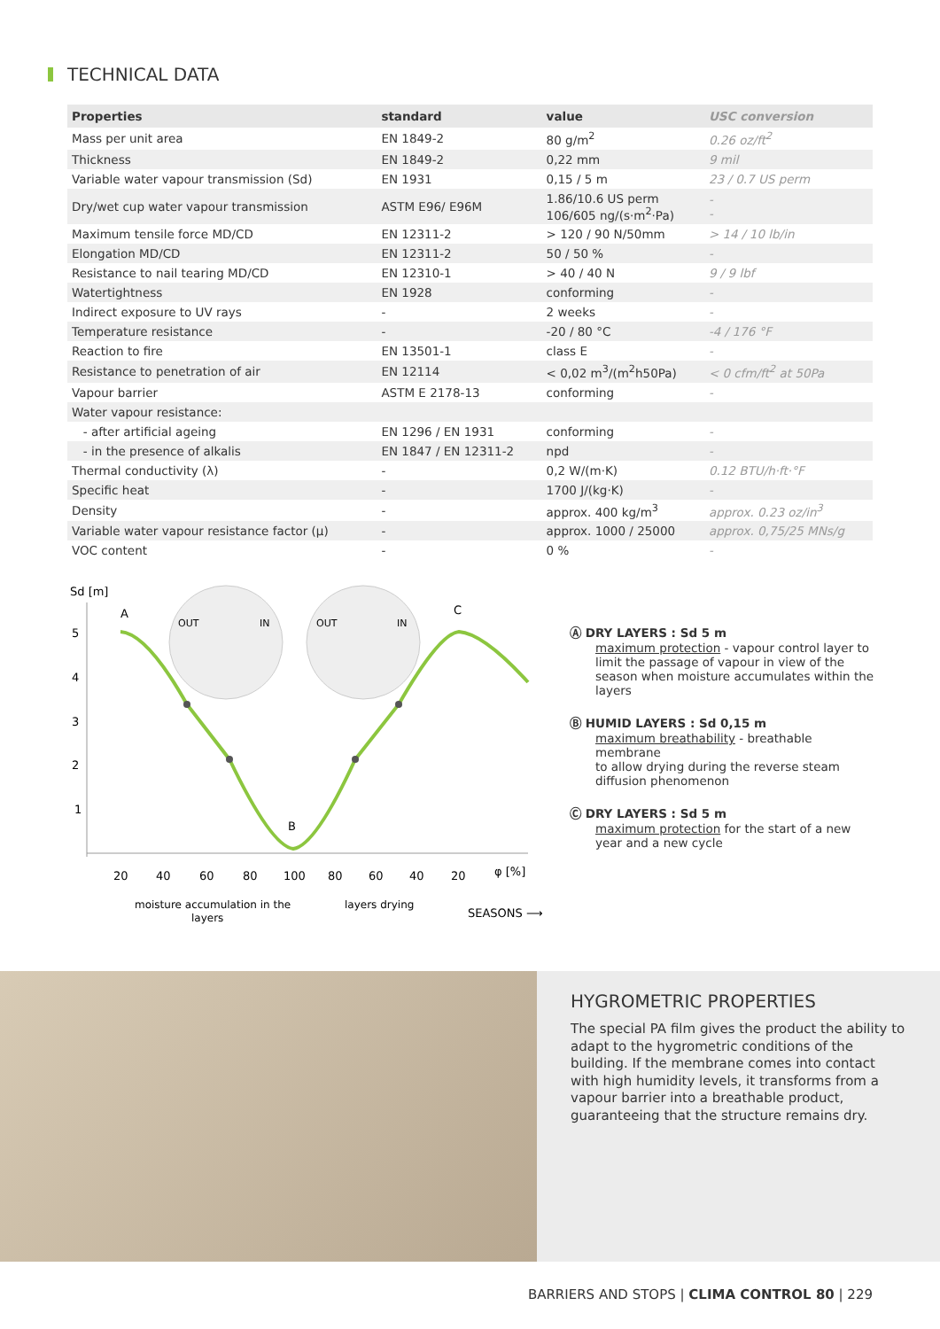TECHNICAL DATA
| Properties | standard | value | USC conversion |
| --- | --- | --- | --- |
| Mass per unit area | EN 1849-2 | 80 g/m<sup>2</sup> | 0.26 oz/ft<sup>2</sup> |
| Thickness | EN 1849-2 | 0,22 mm | 9 mil |
| Variable water vapour transmission (Sd) | EN 1931 | 0,15 / 5 m | 23 / 0.7 US perm |
| Dry/wet cup water vapour transmission | ASTM E96/ E96M | 1.86/10.6 US perm 106/605 ng/(s·m<sup>2</sup>·Pa) | - - |
| Maximum tensile force MD/CD | EN 12311-2 | > 120 / 90 N/50mm | > 14 / 10 lb/in |
| Elongation MD/CD | EN 12311-2 | 50 / 50 % | - |
| Resistance to nail tearing MD/CD | EN 12310-1 | > 40 / 40 N | 9 / 9 lbf |
| Watertightness | EN 1928 | conforming | - |
| Indirect exposure to UV rays | - | 2 weeks | - |
| Temperature resistance | - | -20 / 80 °C | -4 / 176 °F |
| Reaction to fire | EN 13501-1 | class E | - |
| Resistance to penetration of air | EN 12114 | < 0,02 m<sup>3</sup>/(m<sup>2</sup>h50Pa) | < 0 cfm/ft<sup>2</sup> at 50Pa |
| Vapour barrier | ASTM E 2178-13 | conforming | - |
| Water vapour resistance: | | | |
| - after artificial ageing | EN 1296 / EN 1931 | conforming | - |
| - in the presence of alkalis | EN 1847 / EN 12311-2 | npd | - |
| Thermal conductivity (λ) | - | 0,2 W/(m·K) | 0.12 BTU/h·ft·°F |
| Specific heat | - | 1700 J/(kg·K) | - |
| Density | - | approx. 400 kg/m<sup>3</sup> | approx. 0.23 oz/in<sup>3</sup> |
| Variable water vapour resistance factor (μ) | - | approx. 1000 / 25000 | approx. 0,75/25 MNs/g |
| VOC content | - | 0 % | - |
Sd [m]
5
4
3
2
1
OUT
IN
OUT
IN
A
B
C
20
40
60
80
100
80
60
40
20
φ [%]
moisture accumulation in the
layers
layers drying
SEASONS ⟶
Ⓐ DRY LAYERS : Sd 5 m
maximum protection - vapour control layer to limit the passage of vapour in view of the season when moisture accumulates within the layers
Ⓑ HUMID LAYERS : Sd 0,15 m
maximum breathability - breathable membrane
to allow drying during the reverse steam diffusion phenomenon
Ⓒ DRY LAYERS : Sd 5 m
maximum protection for the start of a new year and a new cycle
HYGROMETRIC PROPERTIES
The special PA film gives the product the ability to adapt to the hygrometric conditions of the building. If the membrane comes into contact with high humidity levels, it transforms from a vapour barrier into a breathable product, guaranteeing that the structure remains dry.
BARRIERS AND STOPS | CLIMA CONTROL 80 | 229